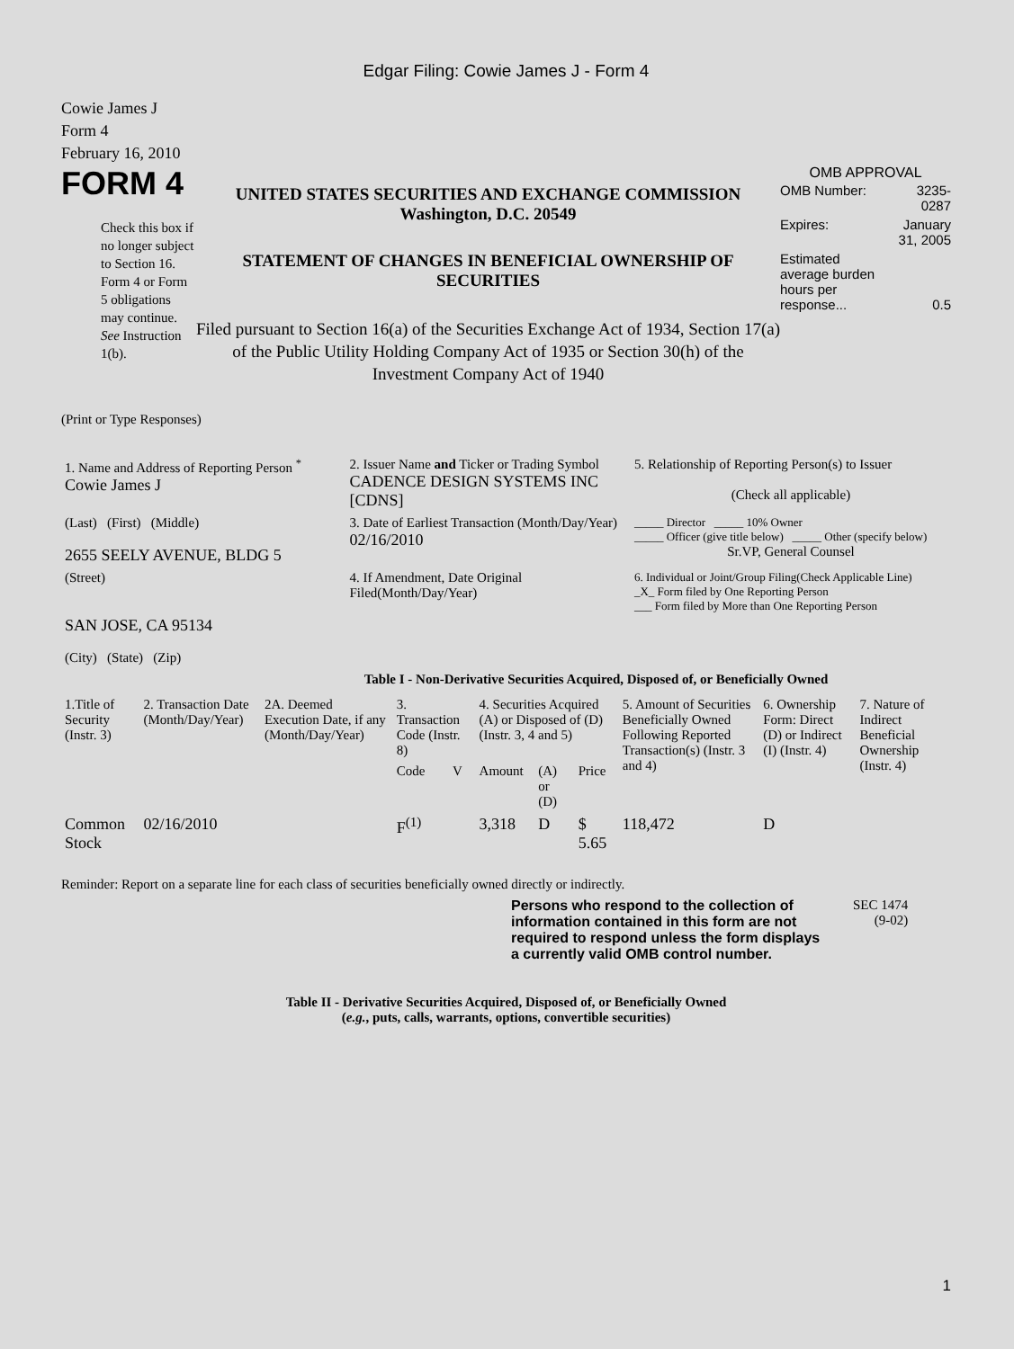Edgar Filing: Cowie James J - Form 4
Cowie James J
Form 4
February 16, 2010
FORM 4
Check this box if no longer subject to Section 16. Form 4 or Form 5 obligations may continue. See Instruction 1(b).
UNITED STATES SECURITIES AND EXCHANGE COMMISSION
Washington, D.C. 20549
STATEMENT OF CHANGES IN BENEFICIAL OWNERSHIP OF SECURITIES
Filed pursuant to Section 16(a) of the Securities Exchange Act of 1934, Section 17(a) of the Public Utility Holding Company Act of 1935 or Section 30(h) of the Investment Company Act of 1940
OMB APPROVAL
| OMB Number: | 3235-0287 |
| Expires: | January 31, 2005 |
| Estimated average burden hours per response... | 0.5 |
(Print or Type Responses)
| 1. Name and Address of Reporting Person <sup>*</sup> Cowie James J | 2. Issuer Name and Ticker or Trading Symbol CADENCE DESIGN SYSTEMS INC [CDNS] | 5. Relationship of Reporting Person(s) to Issuer (Check all applicable) |
| (Last) (First) (Middle) 2655 SEELY AVENUE, BLDG 5 | 3. Date of Earliest Transaction (Month/Day/Year) 02/16/2010 | _____ Director _____ 10% Owner _____ Officer (give title below) _____ Other (specify below) Sr.VP, General Counsel |
| (Street) SAN JOSE, CA 95134 (City) (State) (Zip) | 4. If Amendment, Date Original Filed(Month/Day/Year) | 6. Individual or Joint/Group Filing(Check Applicable Line) _X_ Form filed by One Reporting Person ___ Form filed by More than One Reporting Person |
Table I - Non-Derivative Securities Acquired, Disposed of, or Beneficially Owned
| 1.Title of Security (Instr. 3) | 2. Transaction Date (Month/Day/Year) | 2A. Deemed Execution Date, if any (Month/Day/Year) | 3. Transaction Code (Instr. 8) | | 4. Securities Acquired (A) or Disposed of (D) (Instr. 3, 4 and 5) | | | 5. Amount of Securities Beneficially Owned Following Reported Transaction(s) (Instr. 3 and 4) | 6. Ownership Form: Direct (D) or Indirect (I) (Instr. 4) | 7. Nature of Indirect Beneficial Ownership (Instr. 4) |
| --- | --- | --- | --- | --- | --- | --- | --- | --- | --- | --- |
| | | | Code | V | Amount | (A) or (D) | Price | | | |
| Common Stock | 02/16/2010 | | F<sup>(1)</sup> | | 3,318 | D | $ 5.65 | 118,472 | D | |
Reminder: Report on a separate line for each class of securities beneficially owned directly or indirectly.
Persons who respond to the collection of information contained in this form are not required to respond unless the form displays a currently valid OMB control number.
SEC 1474
(9-02)
Table II - Derivative Securities Acquired, Disposed of, or Beneficially Owned
(e.g., puts, calls, warrants, options, convertible securities)
1